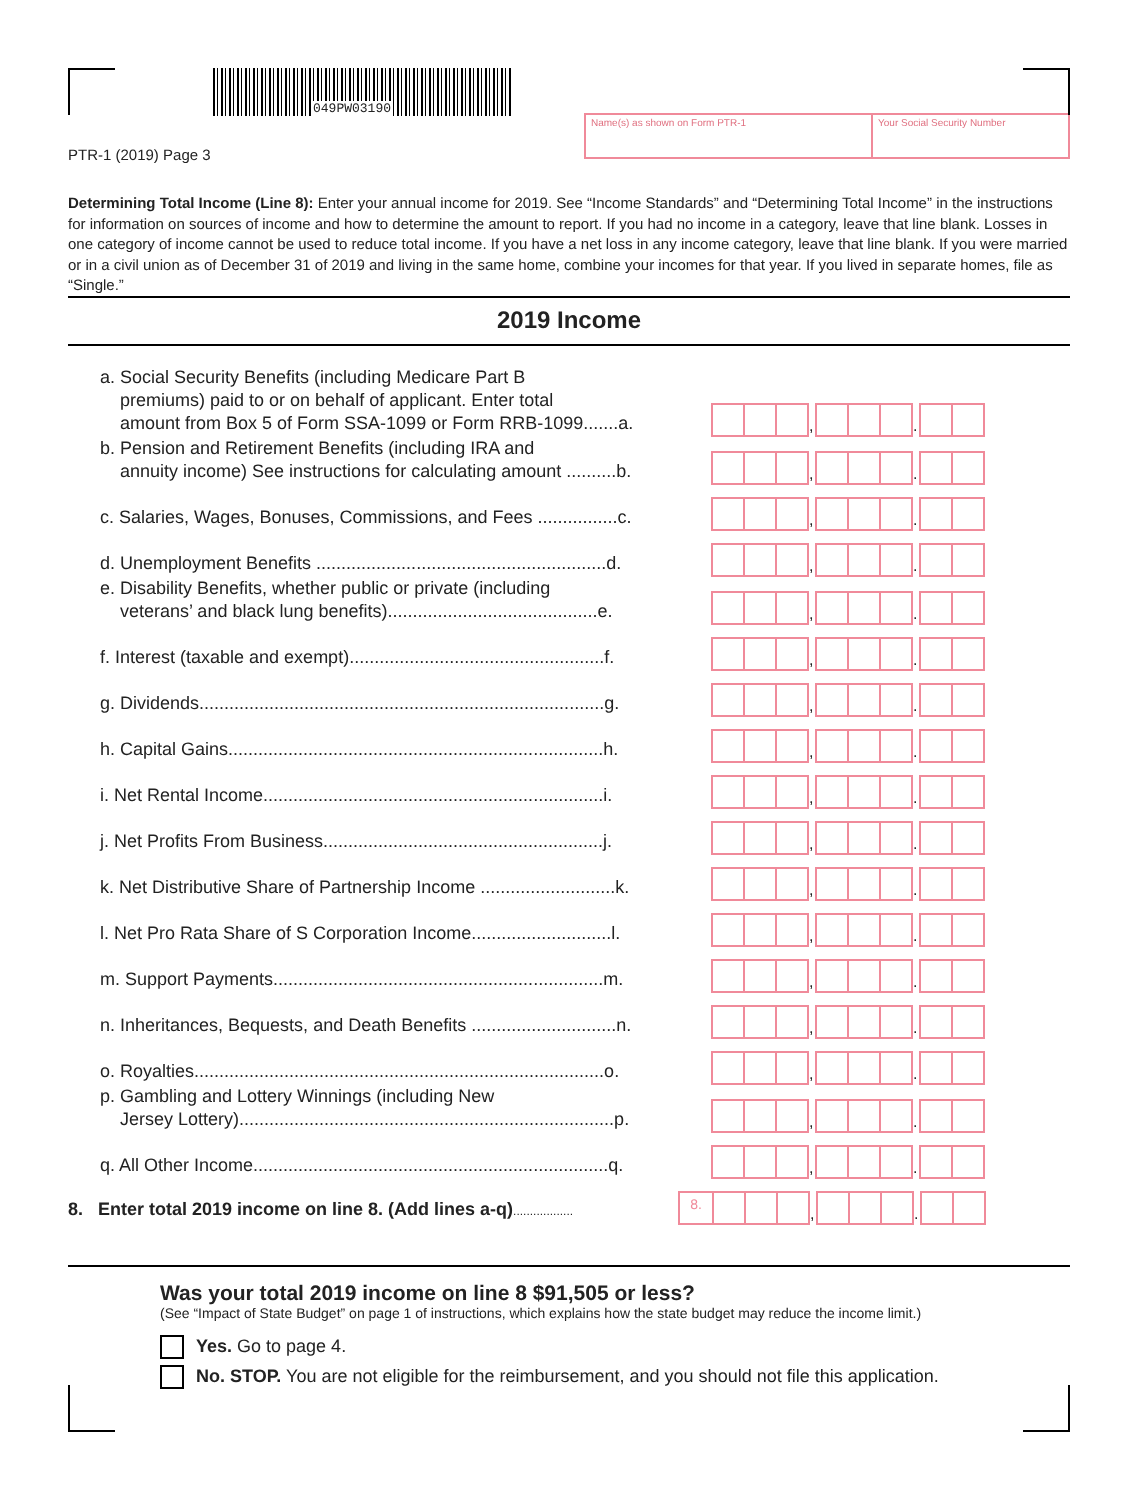049PW03190
PTR-1 (2019) Page 3
Name(s) as shown on Form PTR-1 Your Social Security Number
Determining Total Income (Line 8): Enter your annual income for 2019. See “Income Standards” and “Determining Total Income” in the instructions for information on sources of income and how to determine the amount to report. If you had no income in a category, leave that line blank. Losses in one category of income cannot be used to reduce total income. If you have a net loss in any income category, leave that line blank. If you were married or in a civil union as of December 31 of 2019 and living in the same home, combine your incomes for that year. If you lived in separate homes, file as “Single.”
2019 Income
a. Social Security Benefits (including Medicare Part B
premiums) paid to or on behalf of applicant. Enter total
amount from Box 5 of Form SSA-1099 or Form RRB-1099.......a.
,
.
b. Pension and Retirement Benefits (including IRA and
annuity income) See instructions for calculating amount ..........b.
,
.
c. Salaries, Wages, Bonuses, Commissions, and Fees ................c.
,
.
d. Unemployment Benefits ..........................................................d.
,
.
e. Disability Benefits, whether public or private (including
veterans’ and black lung benefits)..........................................e.
,
.
f. Interest (taxable and exempt)...................................................f.
,
.
g. Dividends.................................................................................g.
,
.
h. Capital Gains...........................................................................h.
,
.
i. Net Rental Income....................................................................i.
,
.
j. Net Profits From Business........................................................j.
,
.
k. Net Distributive Share of Partnership Income ...........................k.
,
.
l. Net Pro Rata Share of S Corporation Income............................l.
,
.
m. Support Payments..................................................................m.
,
.
n. Inheritances, Bequests, and Death Benefits .............................n.
,
.
o. Royalties..................................................................................o.
,
.
p. Gambling and Lottery Winnings (including New
Jersey Lottery)...........................................................................p.
,
.
q. All Other Income.......................................................................q.
,
.
8. Enter total 2019 income on line 8. (Add lines a-q)..................
8.
,
.
Was your total 2019 income on line 8 $91,505 or less?
(See “Impact of State Budget” on page 1 of instructions, which explains how the state budget may reduce the income limit.)
Yes. Go to page 4.
No. STOP. You are not eligible for the reimbursement, and you should not file this application.